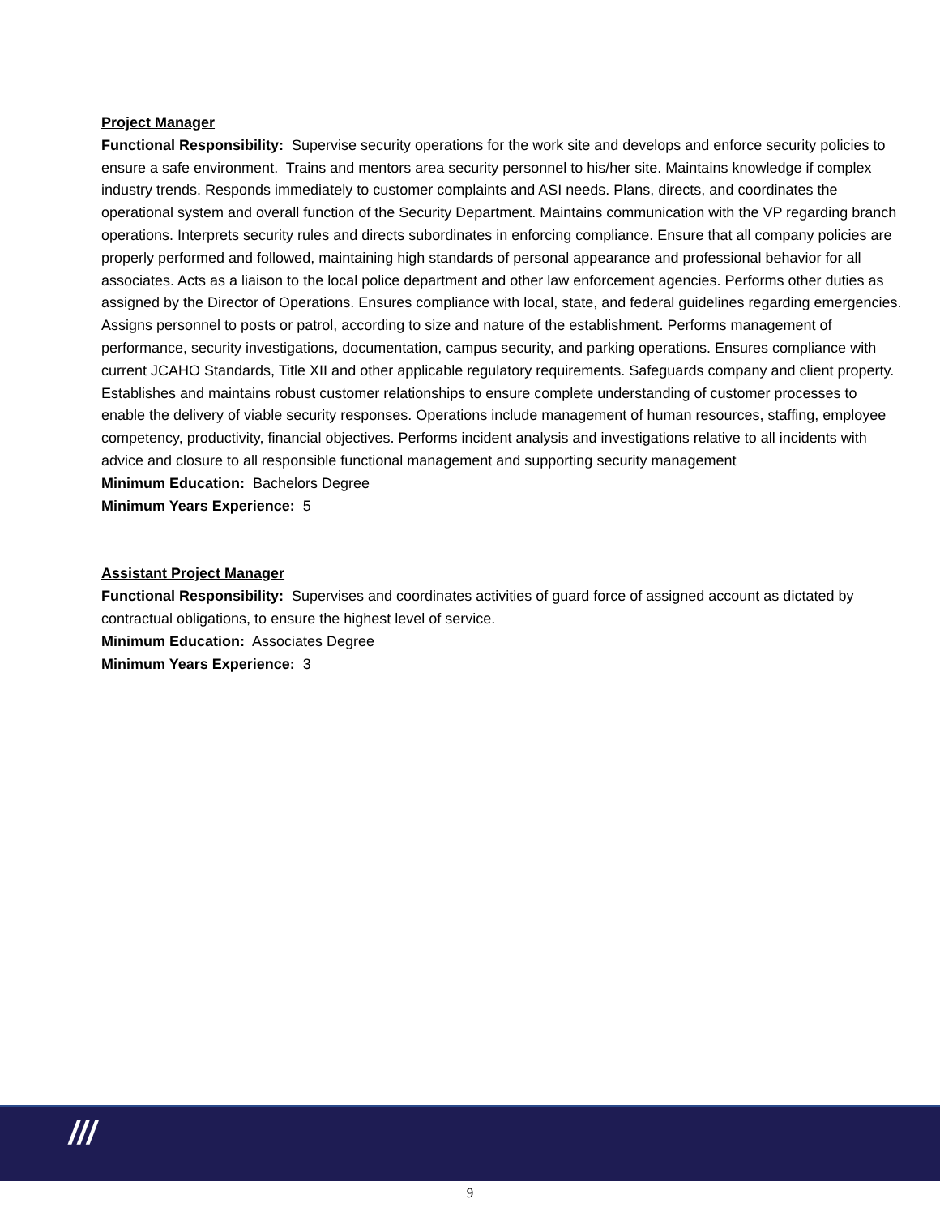Project Manager
Functional Responsibility: Supervise security operations for the work site and develops and enforce security policies to ensure a safe environment. Trains and mentors area security personnel to his/her site. Maintains knowledge if complex industry trends. Responds immediately to customer complaints and ASI needs. Plans, directs, and coordinates the operational system and overall function of the Security Department. Maintains communication with the VP regarding branch operations. Interprets security rules and directs subordinates in enforcing compliance. Ensure that all company policies are properly performed and followed, maintaining high standards of personal appearance and professional behavior for all associates. Acts as a liaison to the local police department and other law enforcement agencies. Performs other duties as assigned by the Director of Operations. Ensures compliance with local, state, and federal guidelines regarding emergencies. Assigns personnel to posts or patrol, according to size and nature of the establishment. Performs management of performance, security investigations, documentation, campus security, and parking operations. Ensures compliance with current JCAHO Standards, Title XII and other applicable regulatory requirements. Safeguards company and client property. Establishes and maintains robust customer relationships to ensure complete understanding of customer processes to enable the delivery of viable security responses. Operations include management of human resources, staffing, employee competency, productivity, financial objectives. Performs incident analysis and investigations relative to all incidents with advice and closure to all responsible functional management and supporting security management
Minimum Education: Bachelors Degree
Minimum Years Experience: 5
Assistant Project Manager
Functional Responsibility: Supervises and coordinates activities of guard force of assigned account as dictated by contractual obligations, to ensure the highest level of service.
Minimum Education: Associates Degree
Minimum Years Experience: 3
///
9